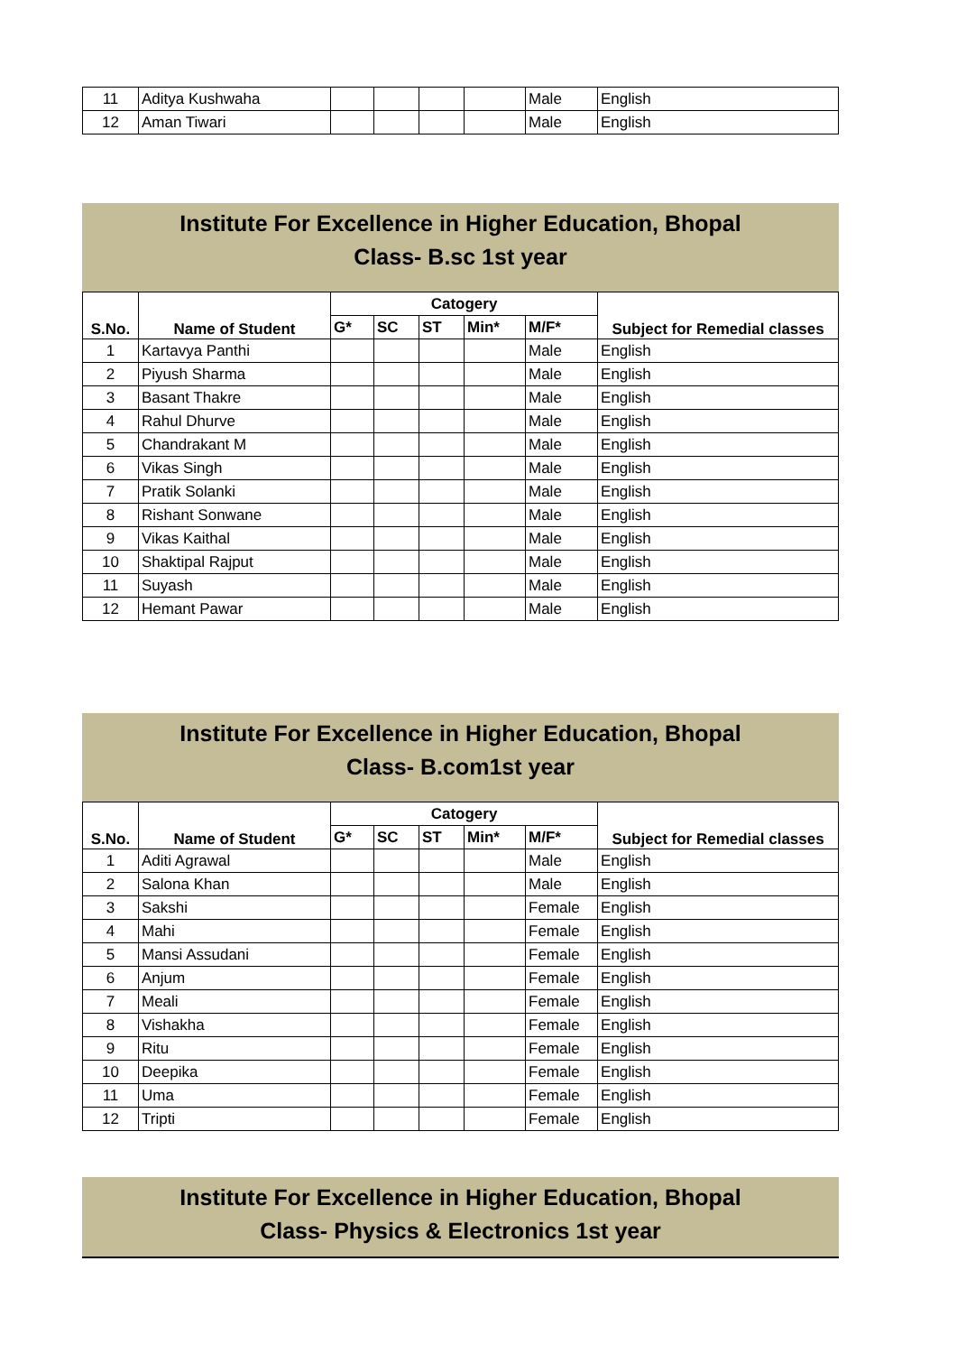| 11 | Aditya Kushwaha | | | | | Male | English |
| 12 | Aman Tiwari | | | | | Male | English |
Institute For Excellence in Higher Education, Bhopal
Class- B.sc 1st year
| S.No. | Name of Student | Catogery | | | | | Subject for Remedial classes |
| --- | --- | --- | --- | --- | --- | --- | --- |
| | | G* | SC | ST | Min* | M/F* | |
| 1 | Kartavya Panthi | | | | | Male | English |
| 2 | Piyush Sharma | | | | | Male | English |
| 3 | Basant Thakre | | | | | Male | English |
| 4 | Rahul Dhurve | | | | | Male | English |
| 5 | Chandrakant M | | | | | Male | English |
| 6 | Vikas Singh | | | | | Male | English |
| 7 | Pratik Solanki | | | | | Male | English |
| 8 | Rishant Sonwane | | | | | Male | English |
| 9 | Vikas Kaithal | | | | | Male | English |
| 10 | Shaktipal Rajput | | | | | Male | English |
| 11 | Suyash | | | | | Male | English |
| 12 | Hemant Pawar | | | | | Male | English |
Institute For Excellence in Higher Education, Bhopal
Class- B.com1st year
| S.No. | Name of Student | Catogery | | | | | Subject for Remedial classes |
| --- | --- | --- | --- | --- | --- | --- | --- |
| | | G* | SC | ST | Min* | M/F* | |
| 1 | Aditi Agrawal | | | | | Male | English |
| 2 | Salona Khan | | | | | Male | English |
| 3 | Sakshi | | | | | Female | English |
| 4 | Mahi | | | | | Female | English |
| 5 | Mansi Assudani | | | | | Female | English |
| 6 | Anjum | | | | | Female | English |
| 7 | Meali | | | | | Female | English |
| 8 | Vishakha | | | | | Female | English |
| 9 | Ritu | | | | | Female | English |
| 10 | Deepika | | | | | Female | English |
| 11 | Uma | | | | | Female | English |
| 12 | Tripti | | | | | Female | English |
Institute For Excellence in Higher Education, Bhopal
Class- Physics & Electronics 1st year